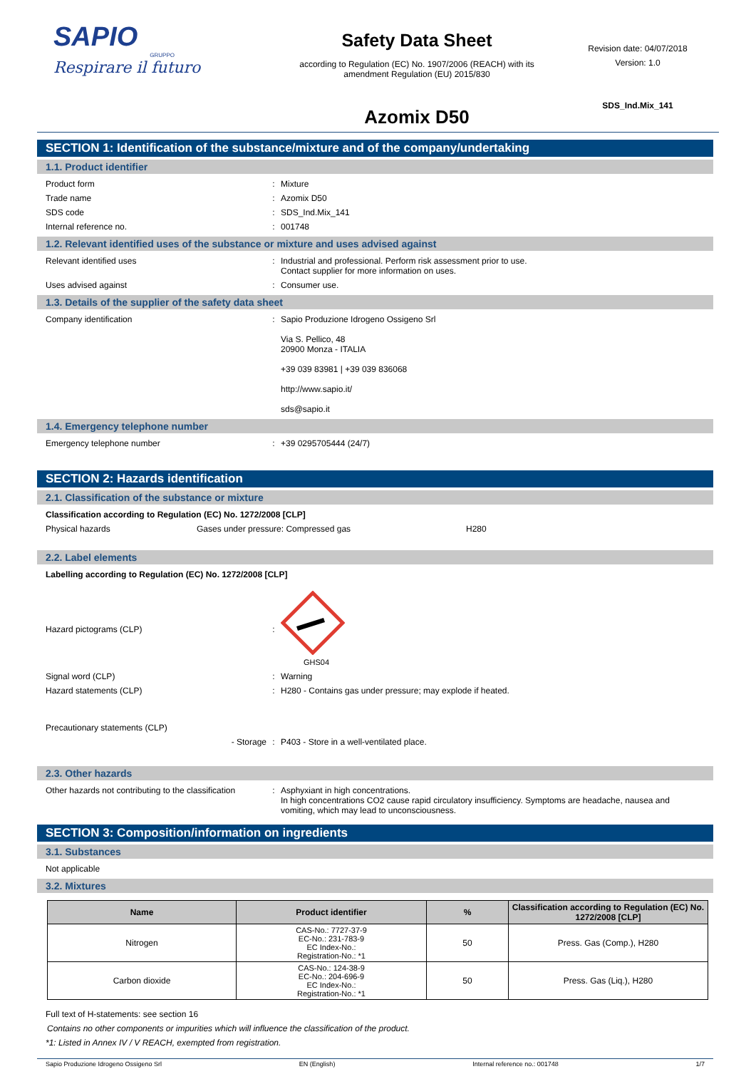SAPIO
GRUPPO
Respirare il futuro
Safety Data Sheet
according to Regulation (EC) No. 1907/2006 (REACH) with its
amendment Regulation (EU) 2015/830
Azomix D50
Revision date: 04/07/2018
Version: 1.0
SDS_Ind.Mix_141
SECTION 1: Identification of the substance/mixture and of the company/undertaking
1.1. Product identifier
Product form: Mixture
Trade name: Azomix D50
SDS code: SDS_Ind.Mix_141
Internal reference no.: 001748
1.2. Relevant identified uses of the substance or mixture and uses advised against
Relevant identified uses: Industrial and professional. Perform risk assessment prior to use.
Contact supplier for more information on uses.
Uses advised against: Consumer use.
1.3. Details of the supplier of the safety data sheet
Company identification: Sapio Produzione Idrogeno Ossigeno Srl
Via S. Pellico, 48
20900 Monza - ITALIA
+39 039 83981 | +39 039 836068
http://www.sapio.it/
sds@sapio.it
1.4. Emergency telephone number
Emergency telephone number: +39 0295705444 (24/7)
SECTION 2: Hazards identification
2.1. Classification of the substance or mixture
Classification according to Regulation (EC) No. 1272/2008 [CLP]
Physical hazards Gases under pressure: Compressed gas H280
2.2. Label elements
Labelling according to Regulation (EC) No. 1272/2008 [CLP]
Hazard pictograms (CLP):
GHS04
Signal word (CLP): Warning
Hazard statements (CLP): H280 - Contains gas under pressure; may explode if heated.
Precautionary statements (CLP)
- Storage: P403 - Store in a well-ventilated place.
2.3. Other hazards
Other hazards not contributing to the classification: Asphyxiant in high concentrations.
In high concentrations CO2 cause rapid circulatory insufficiency. Symptoms are headache, nausea and vomiting, which may lead to unconsciousness.
SECTION 3: Composition/information on ingredients
3.1. Substances
Not applicable
3.2. Mixtures
| Name | Product identifier | % | Classification according to Regulation (EC) No. 1272/2008 [CLP] |
| --- | --- | --- | --- |
| Nitrogen | CAS-No.: 7727-37-9 EC-No.: 231-783-9 EC Index-No.: Registration-No.: *1 | 50 | Press. Gas (Comp.), H280 |
| Carbon dioxide | CAS-No.: 124-38-9 EC-No.: 204-696-9 EC Index-No.: Registration-No.: *1 | 50 | Press. Gas (Liq.), H280 |
Full text of H-statements: see section 16
Contains no other components or impurities which will influence the classification of the product.
*1: Listed in Annex IV / V REACH, exempted from registration.
Sapio Produzione Idrogeno Ossigeno Srl EN (English) Internal reference no.: 001748 1/7